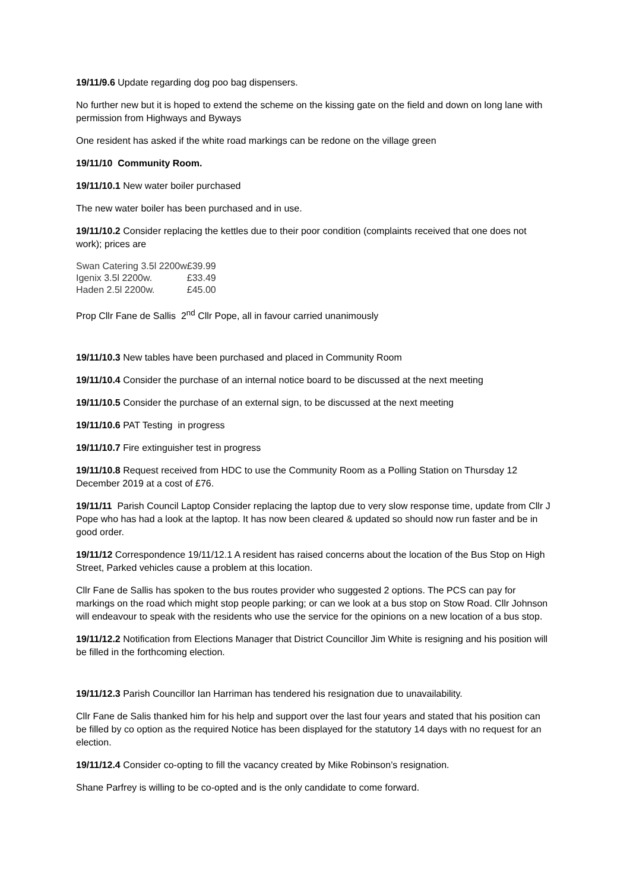19/11/9.6 Update regarding dog poo bag dispensers.
No further new but it is hoped to extend the scheme on the kissing gate on the field and down on long lane with permission from Highways and Byways
One resident has asked if the white road markings can be redone on the village green
19/11/10 Community Room.
19/11/10.1 New water boiler purchased
The new water boiler has been purchased and in use.
19/11/10.2 Consider replacing the kettles due to their poor condition (complaints received that one does not work); prices are
| Swan Catering 3.5l 2200w | £39.99 |
| Igenix 3.5l 2200w. | £33.49 |
| Haden 2.5l 2200w. | £45.00 |
Prop Cllr Fane de Sallis 2<sup>nd</sup> Cllr Pope, all in favour carried unanimously
19/11/10.3 New tables have been purchased and placed in Community Room
19/11/10.4 Consider the purchase of an internal notice board to be discussed at the next meeting
19/11/10.5 Consider the purchase of an external sign, to be discussed at the next meeting
19/11/10.6 PAT Testing in progress
19/11/10.7 Fire extinguisher test in progress
19/11/10.8 Request received from HDC to use the Community Room as a Polling Station on Thursday 12 December 2019 at a cost of £76.
19/11/11 Parish Council Laptop Consider replacing the laptop due to very slow response time, update from Cllr J Pope who has had a look at the laptop. It has now been cleared & updated so should now run faster and be in good order.
19/11/12 Correspondence 19/11/12.1 A resident has raised concerns about the location of the Bus Stop on High Street, Parked vehicles cause a problem at this location.
Cllr Fane de Sallis has spoken to the bus routes provider who suggested 2 options. The PCS can pay for markings on the road which might stop people parking; or can we look at a bus stop on Stow Road. Cllr Johnson will endeavour to speak with the residents who use the service for the opinions on a new location of a bus stop.
19/11/12.2 Notification from Elections Manager that District Councillor Jim White is resigning and his position will be filled in the forthcoming election.
19/11/12.3 Parish Councillor Ian Harriman has tendered his resignation due to unavailability.
Cllr Fane de Salis thanked him for his help and support over the last four years and stated that his position can be filled by co option as the required Notice has been displayed for the statutory 14 days with no request for an election.
19/11/12.4 Consider co-opting to fill the vacancy created by Mike Robinson’s resignation.
Shane Parfrey is willing to be co-opted and is the only candidate to come forward.